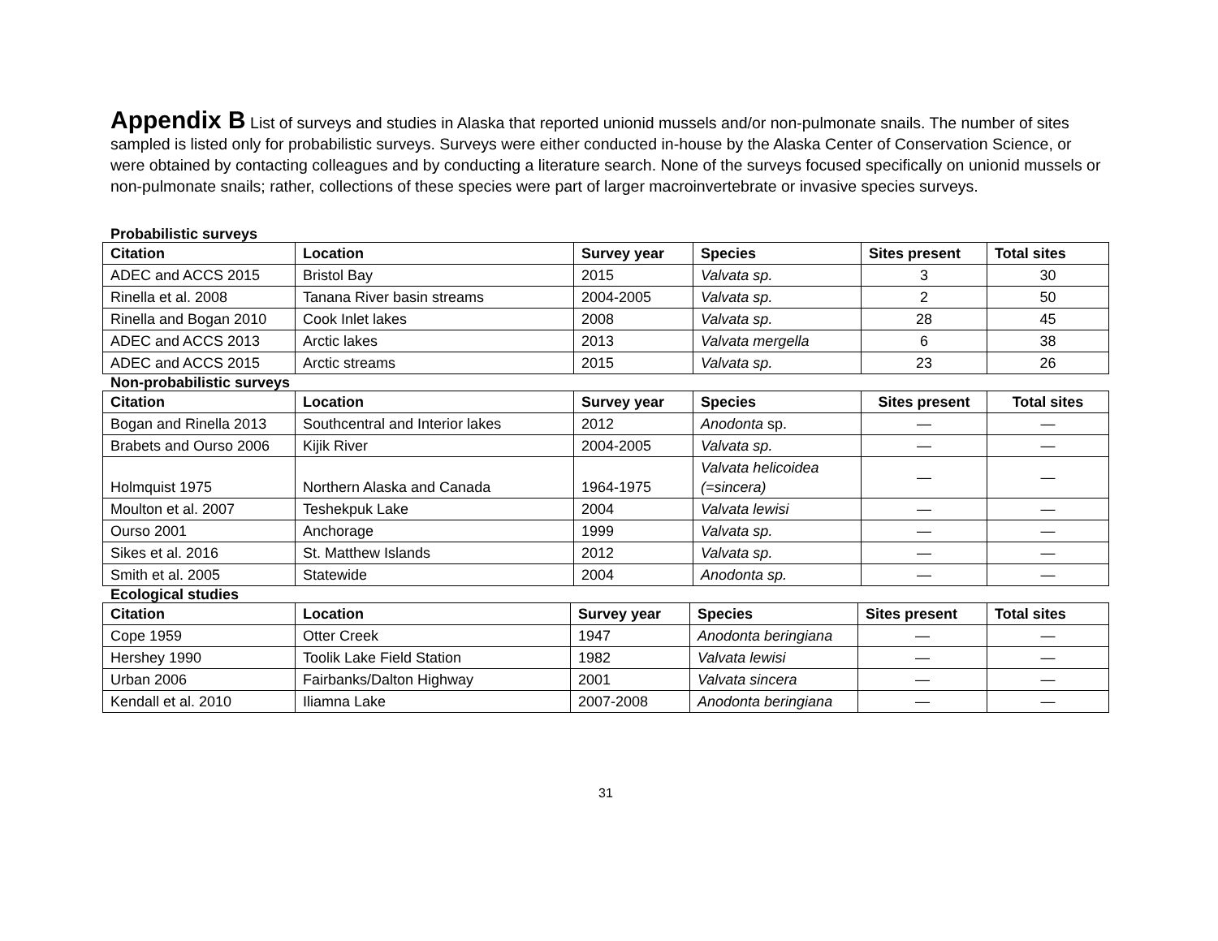Appendix B List of surveys and studies in Alaska that reported unionid mussels and/or non-pulmonate snails. The number of sites sampled is listed only for probabilistic surveys. Surveys were either conducted in-house by the Alaska Center of Conservation Science, or were obtained by contacting colleagues and by conducting a literature search. None of the surveys focused specifically on unionid mussels or non-pulmonate snails; rather, collections of these species were part of larger macroinvertebrate or invasive species surveys.
Probabilistic surveys
| Citation | Location | Survey year | Species | Sites present | Total sites |
| --- | --- | --- | --- | --- | --- |
| ADEC and ACCS 2015 | Bristol Bay | 2015 | Valvata sp. | 3 | 30 |
| Rinella et al. 2008 | Tanana River basin streams | 2004-2005 | Valvata sp. | 2 | 50 |
| Rinella and Bogan 2010 | Cook Inlet lakes | 2008 | Valvata sp. | 28 | 45 |
| ADEC and ACCS 2013 | Arctic lakes | 2013 | Valvata mergella | 6 | 38 |
| ADEC and ACCS 2015 | Arctic streams | 2015 | Valvata sp. | 23 | 26 |
Non-probabilistic surveys
| Citation | Location | Survey year | Species | Sites present | Total sites |
| --- | --- | --- | --- | --- | --- |
| Bogan and Rinella 2013 | Southcentral and Interior lakes | 2012 | Anodonta sp. | — | — |
| Brabets and Ourso 2006 | Kijik River | 2004-2005 | Valvata sp. | — | — |
| Holmquist 1975 | Northern Alaska and Canada | 1964-1975 | Valvata helicoidea (=sincera) | — | — |
| Moulton et al. 2007 | Teshekpuk Lake | 2004 | Valvata lewisi | — | — |
| Ourso 2001 | Anchorage | 1999 | Valvata sp. | — | — |
| Sikes et al. 2016 | St. Matthew Islands | 2012 | Valvata sp. | — | — |
| Smith et al. 2005 | Statewide | 2004 | Anodonta sp. | — | — |
Ecological studies
| Citation | Location | Survey year | Species | Sites present | Total sites |
| --- | --- | --- | --- | --- | --- |
| Cope 1959 | Otter Creek | 1947 | Anodonta beringiana | — | — |
| Hershey 1990 | Toolik Lake Field Station | 1982 | Valvata lewisi | — | — |
| Urban 2006 | Fairbanks/Dalton Highway | 2001 | Valvata sincera | — | — |
| Kendall et al. 2010 | Iliamna Lake | 2007-2008 | Anodonta beringiana | — | — |
31